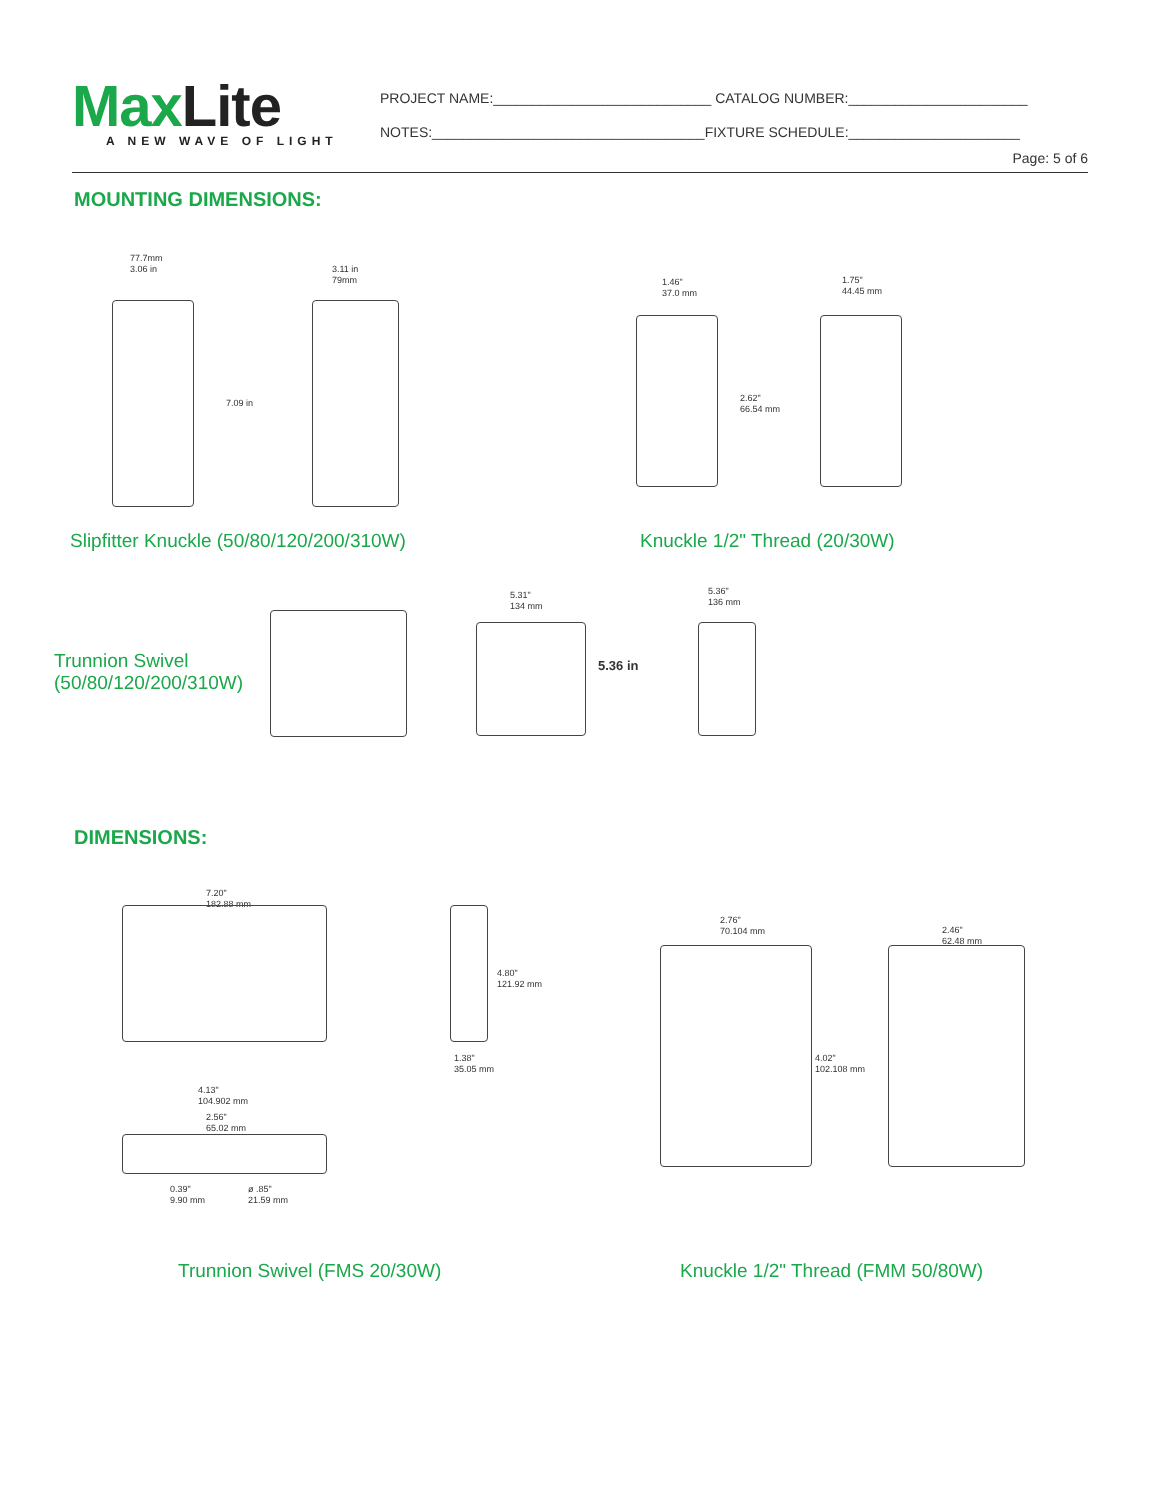MaxLite A NEW WAVE OF LIGHT
PROJECT NAME:____________________________ CATALOG NUMBER:_______________________
NOTES:___________________________________FIXTURE SCHEDULE:______________________
Page: 5 of 6
MOUNTING DIMENSIONS:
77.7mm
3.06 in
3.11 in
79mm
7.09 in
Slipfitter Knuckle (50/80/120/200/310W)
1.46"
37.0 mm
1.75"
44.45 mm
2.62"
66.54 mm
Knuckle 1/2" Thread (20/30W)
Trunnion Swivel
(50/80/120/200/310W)
5.31"
134 mm
5.36 in
5.36"
136 mm
DIMENSIONS:
7.20"
182.88 mm
4.80"
121.92 mm
1.38"
35.05 mm
4.13"
104.902 mm
2.56"
65.02 mm
0.39"
9.90 mm
ø .85"
21.59 mm
2.76"
70.104 mm
2.46"
62.48 mm
4.02"
102.108 mm
Trunnion Swivel (FMS 20/30W)
Knuckle 1/2" Thread (FMM 50/80W)